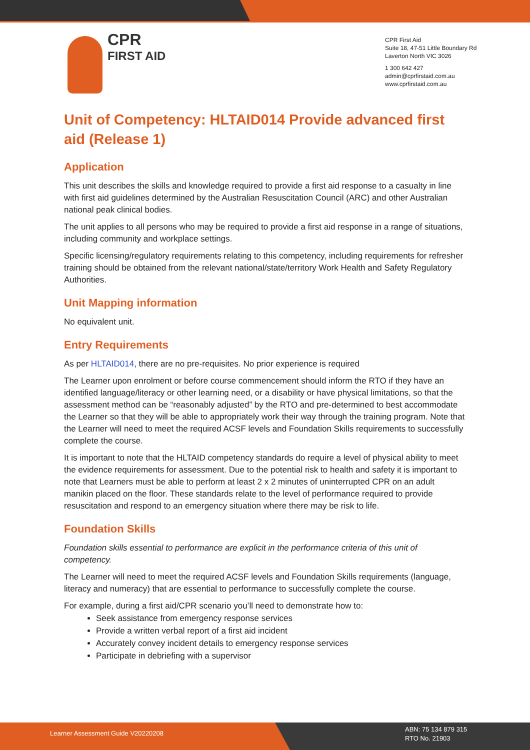CPR
FIRST AID
CPR First Aid
Suite 18, 47-51 Little Boundary Rd
Laverton North VIC 3026
1 300 642 427
admin@cprfirstaid.com.au
www.cprfirstaid.com.au
Unit of Competency: HLTAID014 Provide advanced first aid (Release 1)
Application
This unit describes the skills and knowledge required to provide a first aid response to a casualty in line with first aid guidelines determined by the Australian Resuscitation Council (ARC) and other Australian national peak clinical bodies.
The unit applies to all persons who may be required to provide a first aid response in a range of situations, including community and workplace settings.
Specific licensing/regulatory requirements relating to this competency, including requirements for refresher training should be obtained from the relevant national/state/territory Work Health and Safety Regulatory Authorities.
Unit Mapping information
No equivalent unit.
Entry Requirements
As per HLTAID014, there are no pre-requisites. No prior experience is required
The Learner upon enrolment or before course commencement should inform the RTO if they have an identified language/literacy or other learning need, or a disability or have physical limitations, so that the assessment method can be “reasonably adjusted” by the RTO and pre-determined to best accommodate the Learner so that they will be able to appropriately work their way through the training program. Note that the Learner will need to meet the required ACSF levels and Foundation Skills requirements to successfully complete the course.
It is important to note that the HLTAID competency standards do require a level of physical ability to meet the evidence requirements for assessment. Due to the potential risk to health and safety it is important to note that Learners must be able to perform at least 2 x 2 minutes of uninterrupted CPR on an adult manikin placed on the floor. These standards relate to the level of performance required to provide resuscitation and respond to an emergency situation where there may be risk to life.
Foundation Skills
Foundation skills essential to performance are explicit in the performance criteria of this unit of competency.
The Learner will need to meet the required ACSF levels and Foundation Skills requirements (language, literacy and numeracy) that are essential to performance to successfully complete the course.
For example, during a first aid/CPR scenario you’ll need to demonstrate how to:
Seek assistance from emergency response services
Provide a written verbal report of a first aid incident
Accurately convey incident details to emergency response services
Participate in debriefing with a supervisor
Learner Assessment Guide V20220208
ABN: 75 134 879 315
RTO No. 21903